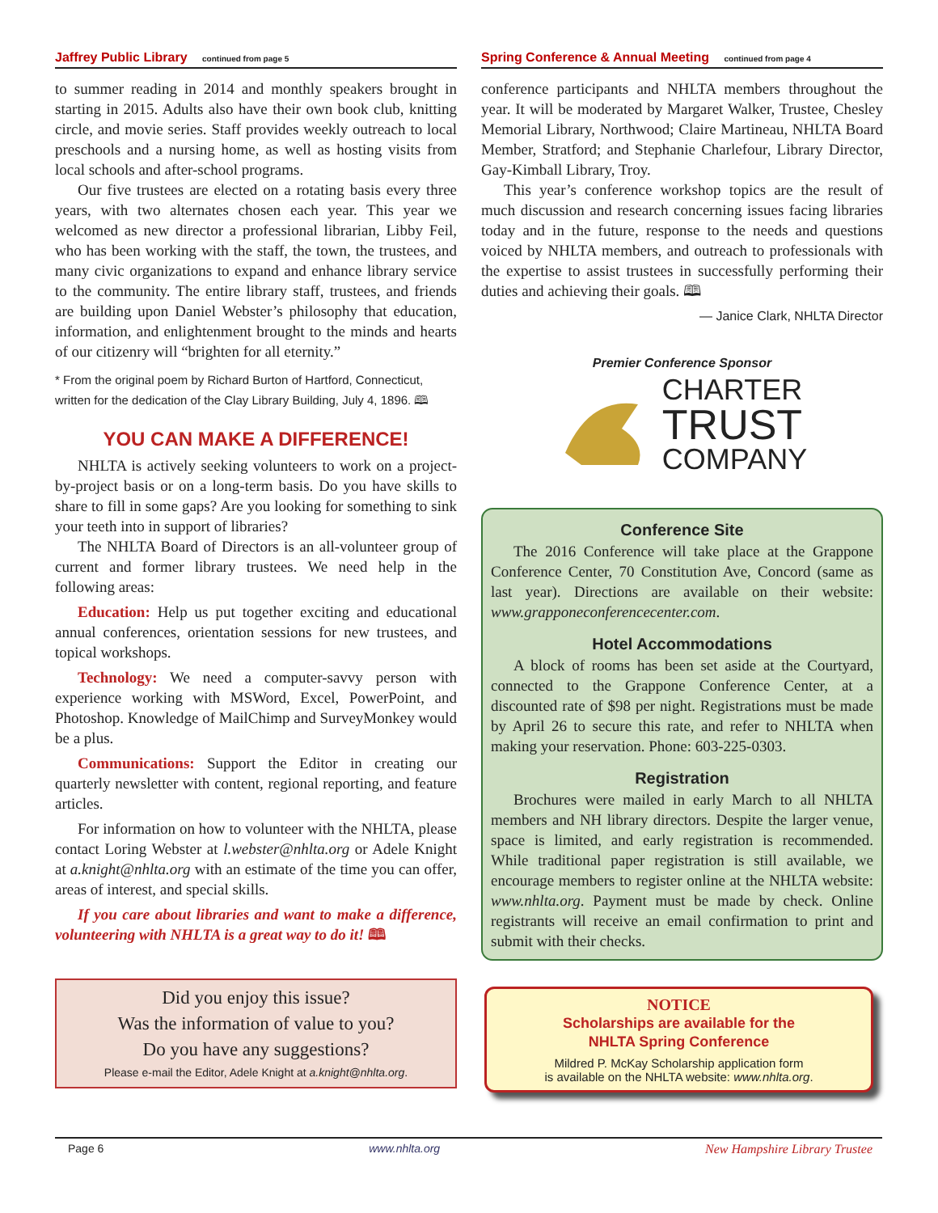Jaffrey Public Library continued from page 5
to summer reading in 2014 and monthly speakers brought in starting in 2015. Adults also have their own book club, knitting circle, and movie series. Staff provides weekly outreach to local preschools and a nursing home, as well as hosting visits from local schools and after-school programs.
Our five trustees are elected on a rotating basis every three years, with two alternates chosen each year. This year we welcomed as new director a professional librarian, Libby Feil, who has been working with the staff, the town, the trustees, and many civic organizations to expand and enhance library service to the community. The entire library staff, trustees, and friends are building upon Daniel Webster’s philosophy that education, information, and enlightenment brought to the minds and hearts of our citizenry will “brighten for all eternity.”
* From the original poem by Richard Burton of Hartford, Connecticut, written for the dedication of the Clay Library Building, July 4, 1896. 🕮
YOU CAN MAKE A DIFFERENCE!
NHLTA is actively seeking volunteers to work on a project-by-project basis or on a long-term basis. Do you have skills to share to fill in some gaps? Are you looking for something to sink your teeth into in support of libraries?
The NHLTA Board of Directors is an all-volunteer group of current and former library trustees. We need help in the following areas:
Education: Help us put together exciting and educational annual conferences, orientation sessions for new trustees, and topical workshops.
Technology: We need a computer-savvy person with experience working with MSWord, Excel, PowerPoint, and Photoshop. Knowledge of MailChimp and SurveyMonkey would be a plus.
Communications: Support the Editor in creating our quarterly newsletter with content, regional reporting, and feature articles.
For information on how to volunteer with the NHLTA, please contact Loring Webster at l.webster@nhlta.org or Adele Knight at a.knight@nhlta.org with an estimate of the time you can offer, areas of interest, and special skills.
If you care about libraries and want to make a difference, volunteering with NHLTA is a great way to do it! 🕮
Did you enjoy this issue?
Was the information of value to you?
Do you have any suggestions?
Please e-mail the Editor, Adele Knight at a.knight@nhlta.org.
Spring Conference & Annual Meeting continued from page 4
conference participants and NHLTA members throughout the year. It will be moderated by Margaret Walker, Trustee, Chesley Memorial Library, Northwood; Claire Martineau, NHLTA Board Member, Stratford; and Stephanie Charlefour, Library Director, Gay-Kimball Library, Troy.
This year’s conference workshop topics are the result of much discussion and research concerning issues facing libraries today and in the future, response to the needs and questions voiced by NHLTA members, and outreach to professionals with the expertise to assist trustees in successfully performing their duties and achieving their goals. 🕮
— Janice Clark, NHLTA Director
Premier Conference Sponsor
CHARTER
TRUST
COMPANY
Conference Site
The 2016 Conference will take place at the Grappone Conference Center, 70 Constitution Ave, Concord (same as last year). Directions are available on their website: www.grapponeconferencecenter.com.
Hotel Accommodations
A block of rooms has been set aside at the Courtyard, connected to the Grappone Conference Center, at a discounted rate of $98 per night. Registrations must be made by April 26 to secure this rate, and refer to NHLTA when making your reservation. Phone: 603-225-0303.
Registration
Brochures were mailed in early March to all NHLTA members and NH library directors. Despite the larger venue, space is limited, and early registration is recommended. While traditional paper registration is still available, we encourage members to register online at the NHLTA website: www.nhlta.org. Payment must be made by check. Online registrants will receive an email confirmation to print and submit with their checks.
NOTICE
Scholarships are available for the
NHLTA Spring Conference
Mildred P. McKay Scholarship application form
is available on the NHLTA website: www.nhlta.org.
Page 6 www.nhlta.org New Hampshire Library Trustee